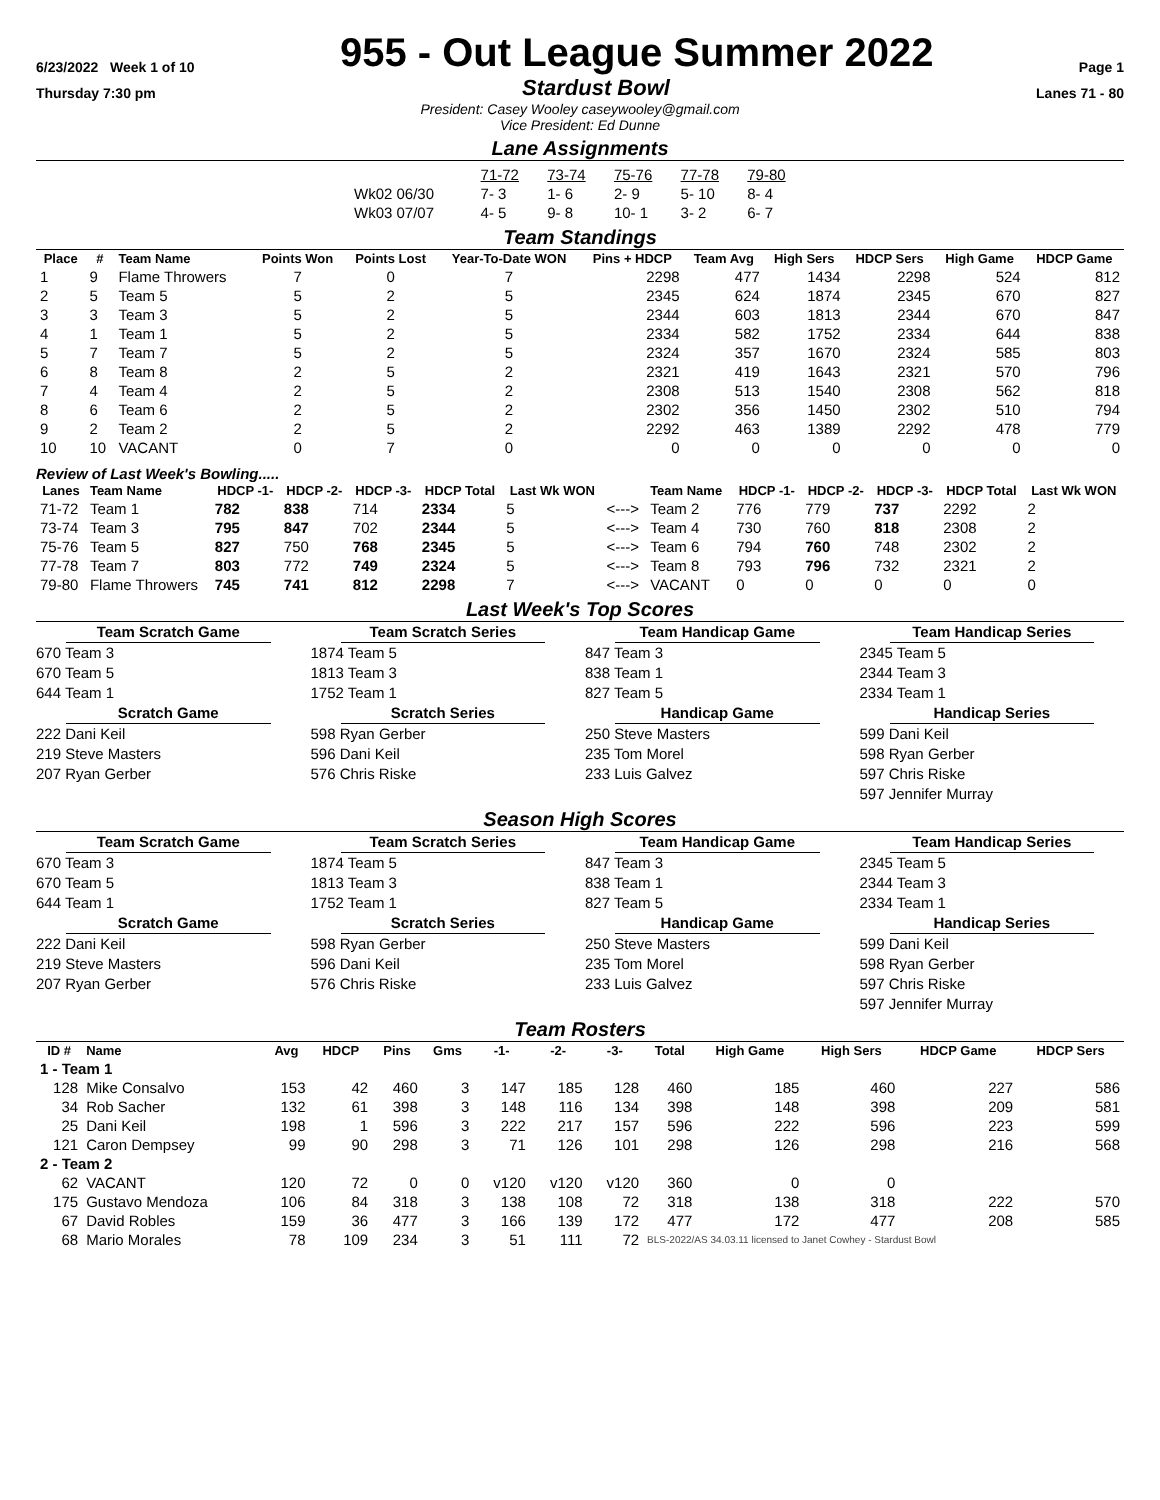6/23/2022 Week 1 of 10
955 - Out League Summer 2022
Page 1
Thursday 7:30 pm Stardust Bowl Lanes 71 - 80
President: Casey Wooley caseywooley@gmail.com
Vice President: Ed Dunne
Lane Assignments
| | 71-72 | 73-74 | 75-76 | 77-78 | 79-80 |
| Wk02 06/30 | 7- 3 | 1- 6 | 2- 9 | 5- 10 | 8- 4 |
| Wk03 07/07 | 4- 5 | 9- 8 | 10- 1 | 3- 2 | 6- 7 |
Team Standings
| Place | # | Team Name | Points Won | Points Lost | Year-To-Date WON | Pins + HDCP | Team Avg | High Sers | HDCP Sers | High Game | HDCP Game |
| --- | --- | --- | --- | --- | --- | --- | --- | --- | --- | --- | --- |
| 1 | 9 | Flame Throwers | 7 | 0 | 7 | 2298 | 477 | 1434 | 2298 | 524 | 812 |
| 2 | 5 | Team 5 | 5 | 2 | 5 | 2345 | 624 | 1874 | 2345 | 670 | 827 |
| 3 | 3 | Team 3 | 5 | 2 | 5 | 2344 | 603 | 1813 | 2344 | 670 | 847 |
| 4 | 1 | Team 1 | 5 | 2 | 5 | 2334 | 582 | 1752 | 2334 | 644 | 838 |
| 5 | 7 | Team 7 | 5 | 2 | 5 | 2324 | 357 | 1670 | 2324 | 585 | 803 |
| 6 | 8 | Team 8 | 2 | 5 | 2 | 2321 | 419 | 1643 | 2321 | 570 | 796 |
| 7 | 4 | Team 4 | 2 | 5 | 2 | 2308 | 513 | 1540 | 2308 | 562 | 818 |
| 8 | 6 | Team 6 | 2 | 5 | 2 | 2302 | 356 | 1450 | 2302 | 510 | 794 |
| 9 | 2 | Team 2 | 2 | 5 | 2 | 2292 | 463 | 1389 | 2292 | 478 | 779 |
| 10 | 10 | VACANT | 0 | 7 | 0 | 0 | 0 | 0 | 0 | 0 | 0 |
Review of Last Week's Bowling.....
| Lanes | Team Name | HDCP -1- | HDCP -2- | HDCP -3- | HDCP Total | Last Wk WON | | Team Name | HDCP -1- | HDCP -2- | HDCP -3- | HDCP Total | Last Wk WON |
| --- | --- | --- | --- | --- | --- | --- | --- | --- | --- | --- | --- | --- | --- |
| 71-72 | Team 1 | 782 | 838 | 714 | 2334 | 5 | <---> | Team 2 | 776 | 779 | 737 | 2292 | 2 |
| 73-74 | Team 3 | 795 | 847 | 702 | 2344 | 5 | <---> | Team 4 | 730 | 760 | 818 | 2308 | 2 |
| 75-76 | Team 5 | 827 | 750 | 768 | 2345 | 5 | <---> | Team 6 | 794 | 760 | 748 | 2302 | 2 |
| 77-78 | Team 7 | 803 | 772 | 749 | 2324 | 5 | <---> | Team 8 | 793 | 796 | 732 | 2321 | 2 |
| 79-80 | Flame Throwers | 745 | 741 | 812 | 2298 | 7 | <---> | VACANT | 0 | 0 | 0 | 0 | 0 |
Last Week's Top Scores
Team Scratch Game
670 Team 3
670 Team 5
644 Team 1
Scratch Game
222 Dani Keil
219 Steve Masters
207 Ryan Gerber
Team Scratch Series
1874 Team 5
1813 Team 3
1752 Team 1
Scratch Series
598 Ryan Gerber
596 Dani Keil
576 Chris Riske
Team Handicap Game
847 Team 3
838 Team 1
827 Team 5
Handicap Game
250 Steve Masters
235 Tom Morel
233 Luis Galvez
Team Handicap Series
2345 Team 5
2344 Team 3
2334 Team 1
Handicap Series
599 Dani Keil
598 Ryan Gerber
597 Chris Riske
597 Jennifer Murray
Season High Scores
Team Scratch Game
670 Team 3
670 Team 5
644 Team 1
Scratch Game
222 Dani Keil
219 Steve Masters
207 Ryan Gerber
Team Scratch Series
1874 Team 5
1813 Team 3
1752 Team 1
Scratch Series
598 Ryan Gerber
596 Dani Keil
576 Chris Riske
Team Handicap Game
847 Team 3
838 Team 1
827 Team 5
Handicap Game
250 Steve Masters
235 Tom Morel
233 Luis Galvez
Team Handicap Series
2345 Team 5
2344 Team 3
2334 Team 1
Handicap Series
599 Dani Keil
598 Ryan Gerber
597 Chris Riske
597 Jennifer Murray
Team Rosters
| ID # | Name | Avg | HDCP | Pins | Gms | -1- | -2- | -3- | Total | High Game | High Sers | HDCP Game | HDCP Sers |
| --- | --- | --- | --- | --- | --- | --- | --- | --- | --- | --- | --- | --- | --- |
| 1 - Team 1 | | | | | | | | | | | | | |
| 128 | Mike Consalvo | 153 | 42 | 460 | 3 | 147 | 185 | 128 | 460 | 185 | 460 | 227 | 586 |
| 34 | Rob Sacher | 132 | 61 | 398 | 3 | 148 | 116 | 134 | 398 | 148 | 398 | 209 | 581 |
| 25 | Dani Keil | 198 | 1 | 596 | 3 | 222 | 217 | 157 | 596 | 222 | 596 | 223 | 599 |
| 121 | Caron Dempsey | 99 | 90 | 298 | 3 | 71 | 126 | 101 | 298 | 126 | 298 | 216 | 568 |
| 2 - Team 2 | | | | | | | | | | | | | |
| 62 | VACANT | 120 | 72 | 0 | 0 | v120 | v120 | v120 | 360 | 0 | 0 | | |
| 175 | Gustavo Mendoza | 106 | 84 | 318 | 3 | 138 | 108 | 72 | 318 | 138 | 318 | 222 | 570 |
| 67 | David Robles | 159 | 36 | 477 | 3 | 166 | 139 | 172 | 477 | 172 | 477 | 208 | 585 |
| 68 | Mario Morales | 78 | 109 | 234 | 3 | 51 | 111 | 72 | BLS-2022/AS 34.03.11 licensed to Janet Cowhey - Stardust Bowl | | | | |